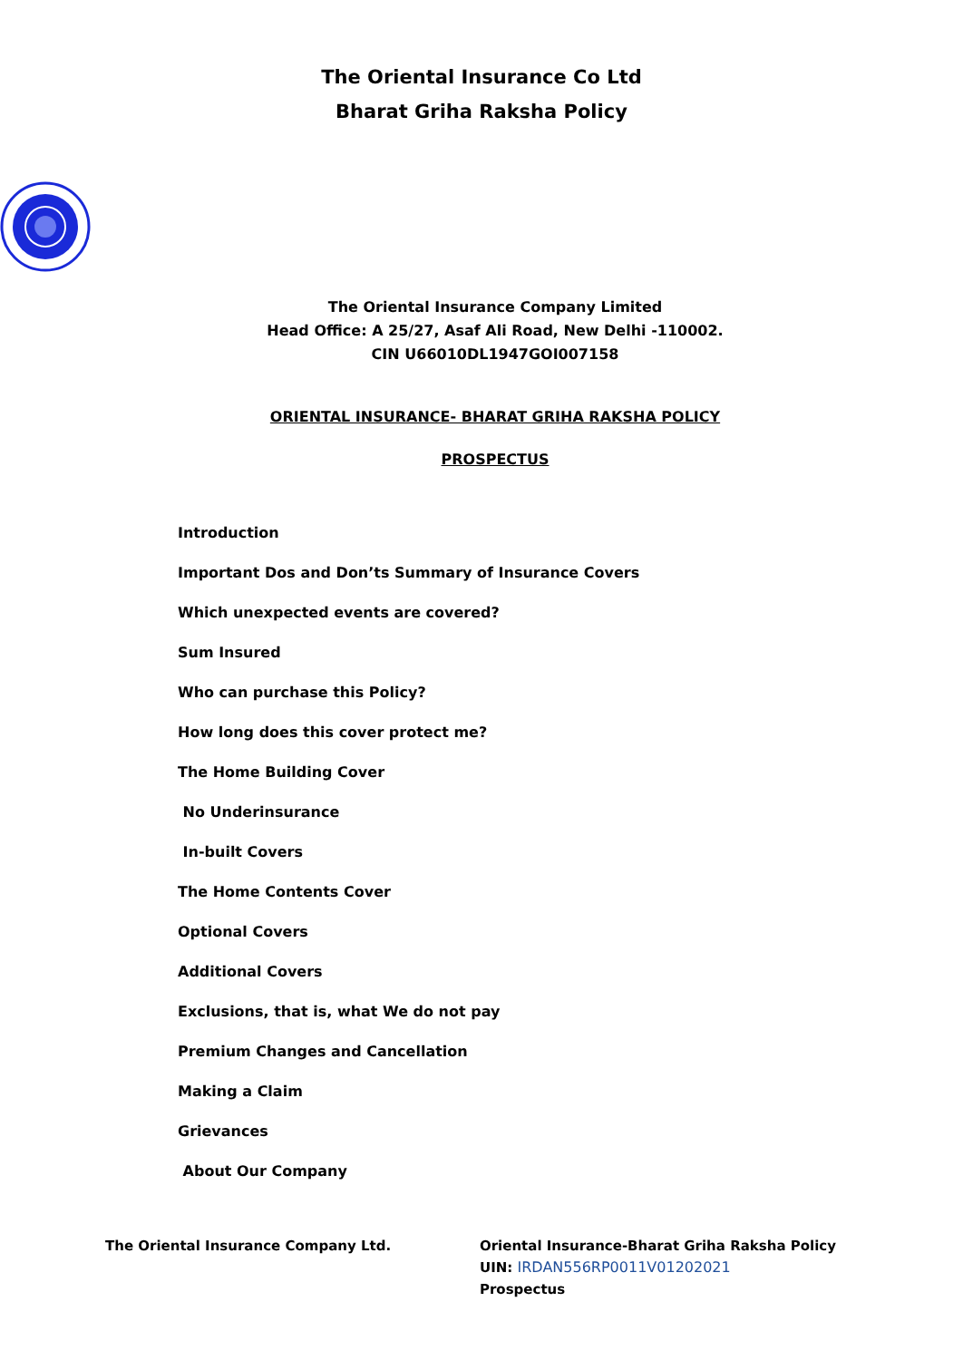The Oriental Insurance Co Ltd
Bharat Griha Raksha Policy
The Oriental Insurance Company Limited
Head Office: A 25/27, Asaf Ali Road, New Delhi -110002.
CIN U66010DL1947GOI007158
ORIENTAL INSURANCE- BHARAT GRIHA RAKSHA POLICY
PROSPECTUS
Introduction
Important Dos and Don’ts Summary of Insurance Covers
Which unexpected events are covered?
Sum Insured
Who can purchase this Policy?
How long does this cover protect me?
The Home Building Cover
No Underinsurance
In-built Covers
The Home Contents Cover
Optional Covers
Additional Covers
Exclusions, that is, what We do not pay
Premium Changes and Cancellation
Making a Claim
Grievances
About Our Company
The Oriental Insurance Company Ltd.
Oriental Insurance-Bharat Griha Raksha Policy
UIN: IRDAN556RP0011V01202021
Prospectus